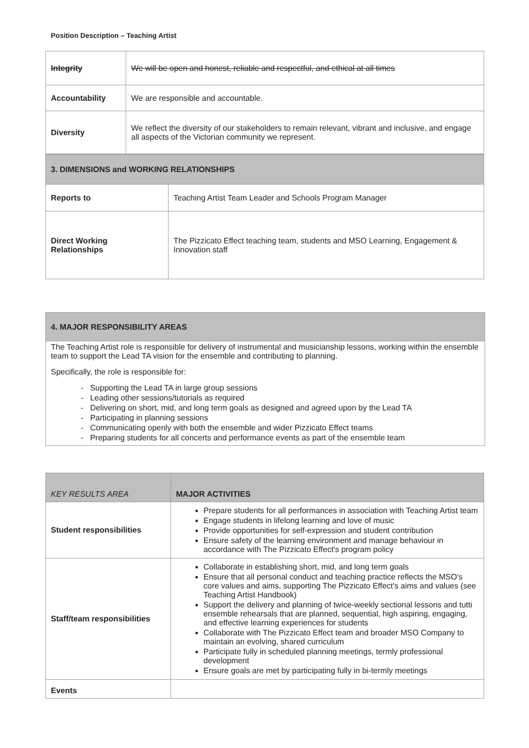Position Description – Teaching Artist
| Integrity | We will be open and honest, reliable and respectful, and ethical at all times |
| Accountability | We are responsible and accountable. |
| Diversity | We reflect the diversity of our stakeholders to remain relevant, vibrant and inclusive, and engage all aspects of the Victorian community we represent. |
| 3. DIMENSIONS and WORKING RELATIONSHIPS | |
| Reports to | Teaching Artist Team Leader and Schools Program Manager |
| Direct Working Relationships | The Pizzicato Effect teaching team, students and MSO Learning, Engagement & Innovation staff |
4. MAJOR RESPONSIBILITY AREAS
The Teaching Artist role is responsible for delivery of instrumental and musicianship lessons, working within the ensemble team to support the Lead TA vision for the ensemble and contributing to planning.
Specifically, the role is responsible for:
- Supporting the Lead TA in large group sessions
- Leading other sessions/tutorials as required
- Delivering on short, mid, and long term goals as designed and agreed upon by the Lead TA
- Participating in planning sessions
- Communicating openly with both the ensemble and wider Pizzicato Effect teams
- Preparing students for all concerts and performance events as part of the ensemble team
| KEY RESULTS AREA | MAJOR ACTIVITIES |
| Student responsibilities | Prepare students for all performances in association with Teaching Artist team Engage students in lifelong learning and love of music Provide opportunities for self-expression and student contribution Ensure safety of the learning environment and manage behaviour in accordance with The Pizzicato Effect's program policy |
| Staff/team responsibilities | Collaborate in establishing short, mid, and long term goals Ensure that all personal conduct and teaching practice reflects the MSO's core values and aims, supporting The Pizzicato Effect's aims and values (see Teaching Artist Handbook) Support the delivery and planning of twice-weekly sectional lessons and tutti ensemble rehearsals that are planned, sequential, high aspiring, engaging, and effective learning experiences for students Collaborate with The Pizzicato Effect team and broader MSO Company to maintain an evolving, shared curriculum Participate fully in scheduled planning meetings, termly professional development Ensure goals are met by participating fully in bi-termly meetings |
| Events | |